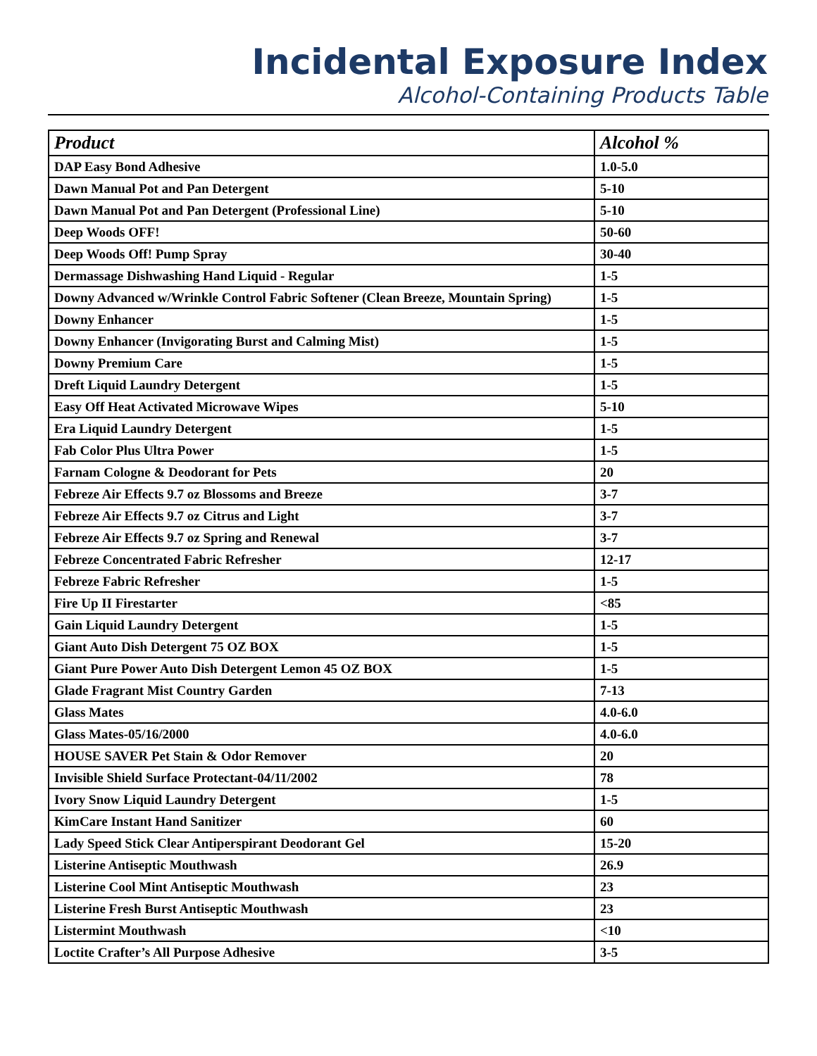Incidental Exposure Index
Alcohol-Containing Products Table
| Product | Alcohol % |
| --- | --- |
| DAP Easy Bond Adhesive | 1.0-5.0 |
| Dawn Manual Pot and Pan Detergent | 5-10 |
| Dawn Manual Pot and Pan Detergent (Professional Line) | 5-10 |
| Deep Woods OFF! | 50-60 |
| Deep Woods Off! Pump Spray | 30-40 |
| Dermassage Dishwashing Hand Liquid - Regular | 1-5 |
| Downy Advanced w/Wrinkle Control Fabric Softener (Clean Breeze, Mountain Spring) | 1-5 |
| Downy Enhancer | 1-5 |
| Downy Enhancer (Invigorating Burst and Calming Mist) | 1-5 |
| Downy Premium Care | 1-5 |
| Dreft Liquid Laundry Detergent | 1-5 |
| Easy Off Heat Activated Microwave Wipes | 5-10 |
| Era Liquid Laundry Detergent | 1-5 |
| Fab Color Plus Ultra Power | 1-5 |
| Farnam Cologne & Deodorant for Pets | 20 |
| Febreze Air Effects 9.7 oz Blossoms and Breeze | 3-7 |
| Febreze Air Effects 9.7 oz Citrus and Light | 3-7 |
| Febreze Air Effects 9.7 oz Spring and Renewal | 3-7 |
| Febreze Concentrated Fabric Refresher | 12-17 |
| Febreze Fabric Refresher | 1-5 |
| Fire Up II Firestarter | <85 |
| Gain Liquid Laundry Detergent | 1-5 |
| Giant Auto Dish Detergent 75 OZ BOX | 1-5 |
| Giant Pure Power Auto Dish Detergent Lemon 45 OZ BOX | 1-5 |
| Glade Fragrant Mist Country Garden | 7-13 |
| Glass Mates | 4.0-6.0 |
| Glass Mates-05/16/2000 | 4.0-6.0 |
| HOUSE SAVER Pet Stain & Odor Remover | 20 |
| Invisible Shield Surface Protectant-04/11/2002 | 78 |
| Ivory Snow Liquid Laundry Detergent | 1-5 |
| KimCare Instant Hand Sanitizer | 60 |
| Lady Speed Stick Clear Antiperspirant Deodorant Gel | 15-20 |
| Listerine Antiseptic Mouthwash | 26.9 |
| Listerine Cool Mint Antiseptic Mouthwash | 23 |
| Listerine Fresh Burst Antiseptic Mouthwash | 23 |
| Listermint Mouthwash | <10 |
| Loctite Crafter’s All Purpose Adhesive | 3-5 |